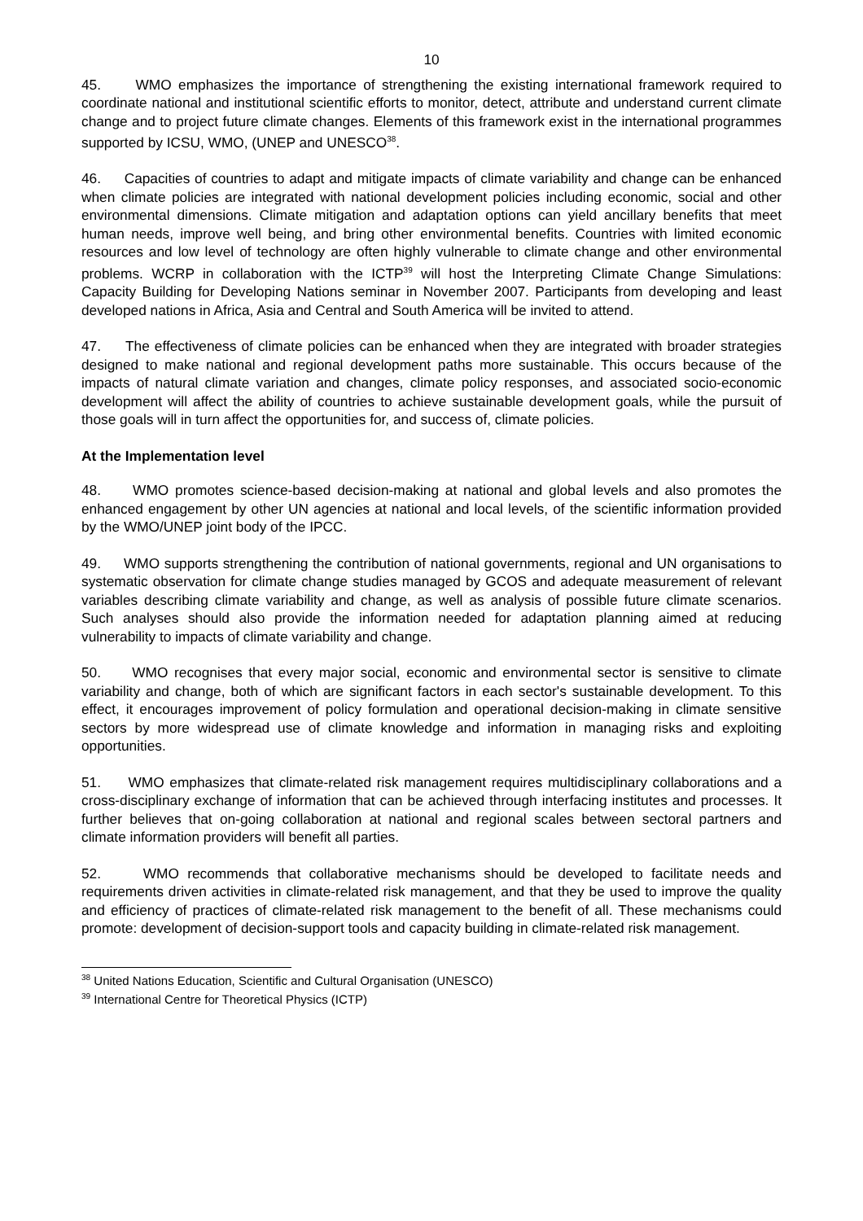10
45. WMO emphasizes the importance of strengthening the existing international framework required to coordinate national and institutional scientific efforts to monitor, detect, attribute and understand current climate change and to project future climate changes. Elements of this framework exist in the international programmes supported by ICSU, WMO, (UNEP and UNESCO<sup>38</sup>.
46. Capacities of countries to adapt and mitigate impacts of climate variability and change can be enhanced when climate policies are integrated with national development policies including economic, social and other environmental dimensions. Climate mitigation and adaptation options can yield ancillary benefits that meet human needs, improve well being, and bring other environmental benefits. Countries with limited economic resources and low level of technology are often highly vulnerable to climate change and other environmental problems. WCRP in collaboration with the ICTP<sup>39</sup> will host the Interpreting Climate Change Simulations: Capacity Building for Developing Nations seminar in November 2007. Participants from developing and least developed nations in Africa, Asia and Central and South America will be invited to attend.
47. The effectiveness of climate policies can be enhanced when they are integrated with broader strategies designed to make national and regional development paths more sustainable. This occurs because of the impacts of natural climate variation and changes, climate policy responses, and associated socio-economic development will affect the ability of countries to achieve sustainable development goals, while the pursuit of those goals will in turn affect the opportunities for, and success of, climate policies.
At the Implementation level
48. WMO promotes science-based decision-making at national and global levels and also promotes the enhanced engagement by other UN agencies at national and local levels, of the scientific information provided by the WMO/UNEP joint body of the IPCC.
49. WMO supports strengthening the contribution of national governments, regional and UN organisations to systematic observation for climate change studies managed by GCOS and adequate measurement of relevant variables describing climate variability and change, as well as analysis of possible future climate scenarios. Such analyses should also provide the information needed for adaptation planning aimed at reducing vulnerability to impacts of climate variability and change.
50. WMO recognises that every major social, economic and environmental sector is sensitive to climate variability and change, both of which are significant factors in each sector's sustainable development. To this effect, it encourages improvement of policy formulation and operational decision-making in climate sensitive sectors by more widespread use of climate knowledge and information in managing risks and exploiting opportunities.
51. WMO emphasizes that climate-related risk management requires multidisciplinary collaborations and a cross-disciplinary exchange of information that can be achieved through interfacing institutes and processes. It further believes that on-going collaboration at national and regional scales between sectoral partners and climate information providers will benefit all parties.
52. WMO recommends that collaborative mechanisms should be developed to facilitate needs and requirements driven activities in climate-related risk management, and that they be used to improve the quality and efficiency of practices of climate-related risk management to the benefit of all. These mechanisms could promote: development of decision-support tools and capacity building in climate-related risk management.
<sup>38</sup> United Nations Education, Scientific and Cultural Organisation (UNESCO)
<sup>39</sup> International Centre for Theoretical Physics (ICTP)